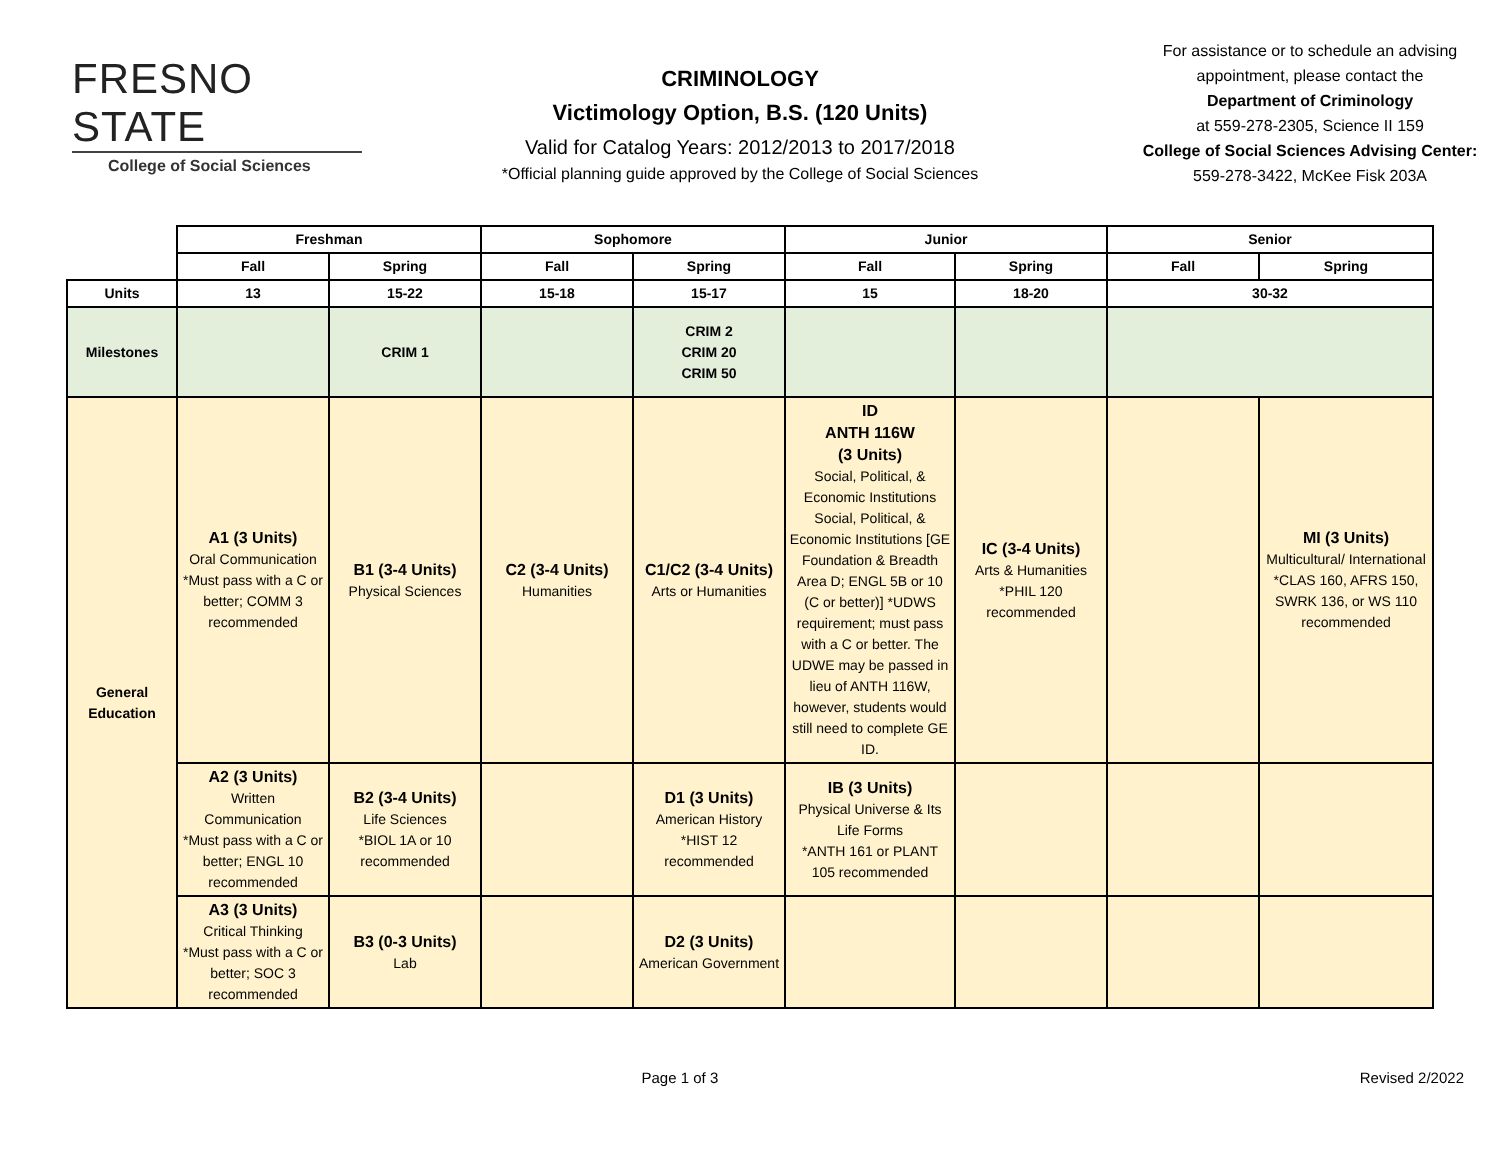FRESNO STATE
College of Social Sciences
CRIMINOLOGY
Victimology Option, B.S. (120 Units)
Valid for Catalog Years: 2012/2013 to 2017/2018
*Official planning guide approved by the College of Social Sciences
For assistance or to schedule an advising appointment, please contact the
Department of Criminology
at 559-278-2305, Science II 159
College of Social Sciences Advising Center:
559-278-3422, McKee Fisk 203A
| | Freshman | | Sophomore | | Junior | | Senior | |
| --- | --- | --- | --- | --- | --- | --- | --- | --- |
| | Fall | Spring | Fall | Spring | Fall | Spring | Fall | Spring |
| Units | 13 | 15-22 | 15-18 | 15-17 | 15 | 18-20 | 30-32 | |
| Milestones | | CRIM 1 | | CRIM 2 CRIM 20 CRIM 50 | | | | |
| General Education | A1 (3 Units) Oral Communication *Must pass with a C or better; COMM 3 recommended | B1 (3-4 Units) Physical Sciences | C2 (3-4 Units) Humanities | C1/C2 (3-4 Units) Arts or Humanities | ID ANTH 116W (3 Units) Social, Political, & Economic Institutions Social, Political, & Economic Institutions [GE Foundation & Breadth Area D; ENGL 5B or 10 (C or better)] *UDWS requirement; must pass with a C or better. The UDWE may be passed in lieu of ANTH 116W, however, students would still need to complete GE ID. | IC (3-4 Units) Arts & Humanities *PHIL 120 recommended | | MI (3 Units) Multicultural/ International *CLAS 160, AFRS 150, SWRK 136, or WS 110 recommended |
| | A2 (3 Units) Written Communication *Must pass with a C or better; ENGL 10 recommended | B2 (3-4 Units) Life Sciences *BIOL 1A or 10 recommended | | D1 (3 Units) American History *HIST 12 recommended | IB (3 Units) Physical Universe & Its Life Forms *ANTH 161 or PLANT 105 recommended | | | |
| | A3 (3 Units) Critical Thinking *Must pass with a C or better; SOC 3 recommended | B3 (0-3 Units) Lab | | D2 (3 Units) American Government | | | | |
Page 1 of 3 Revised 2/2022